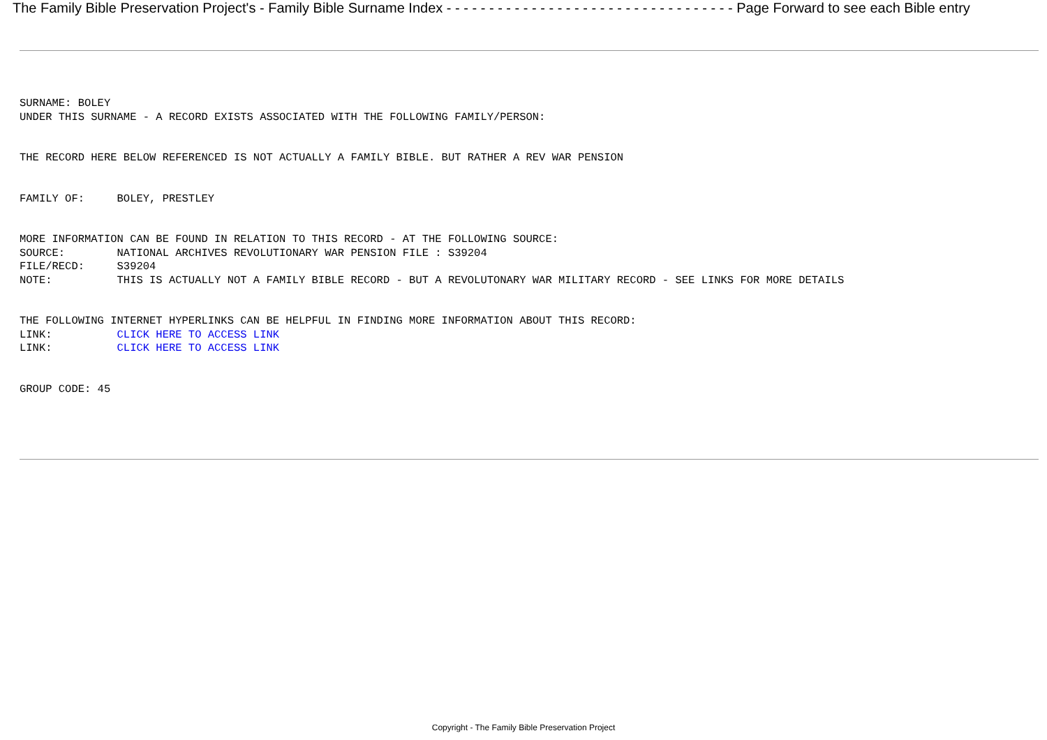The Family Bible Preservation Project's - Family Bible Surname Index - - - - - - - - - - - - - - - - - - - - - - - - - - - - - - - - - - Page Forward to see each Bible entry
SURNAME: BOLEY UNDER THIS SURNAME - A RECORD EXISTS ASSOCIATED WITH THE FOLLOWING FAMILY/PERSON: THE RECORD HERE BELOW REFERENCED IS NOT ACTUALLY A FAMILY BIBLE. BUT RATHER A REV WAR PENSION FAMILY OF: BOLEY, PRESTLEY MORE INFORMATION CAN BE FOUND IN RELATION TO THIS RECORD - AT THE FOLLOWING SOURCE: SOURCE: NATIONAL ARCHIVES REVOLUTIONARY WAR PENSION FILE : S39204 FILE/RECD: S39204 NOTE: THIS IS ACTUALLY NOT A FAMILY BIBLE RECORD - BUT A REVOLUTONARY WAR MILITARY RECORD - SEE LINKS FOR MORE DETAILS THE FOLLOWING INTERNET HYPERLINKS CAN BE HELPFUL IN FINDING MORE INFORMATION ABOUT THIS RECORD: LINK: CLICK HERE TO ACCESS LINK LINK: CLICK HERE TO ACCESS LINK GROUP CODE: 45
Copyright - The Family Bible Preservation Project